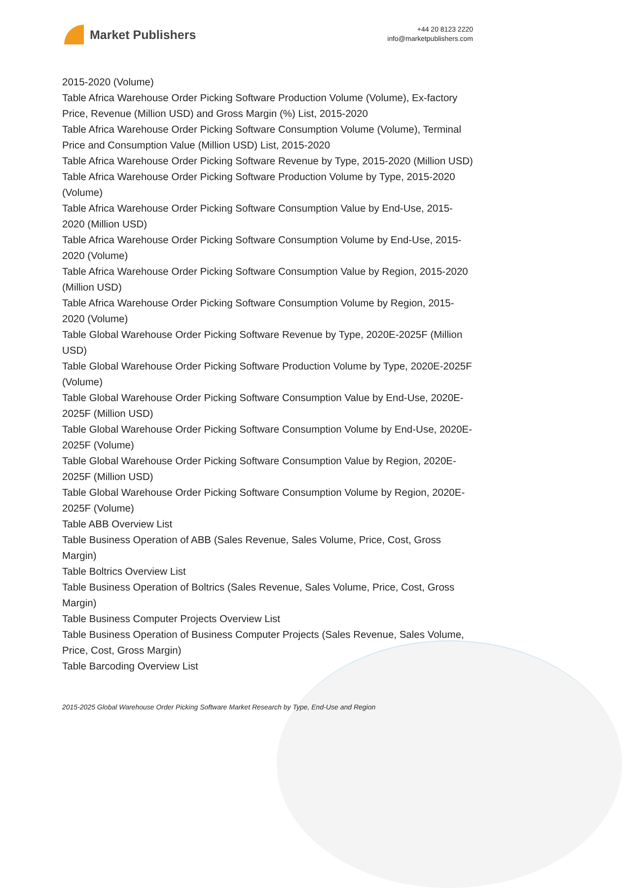Market Publishers
+44 20 8123 2220
info@marketpublishers.com
2015-2020 (Volume)
Table Africa Warehouse Order Picking Software Production Volume (Volume), Ex-factory Price, Revenue (Million USD) and Gross Margin (%) List, 2015-2020
Table Africa Warehouse Order Picking Software Consumption Volume (Volume), Terminal Price and Consumption Value (Million USD) List, 2015-2020
Table Africa Warehouse Order Picking Software Revenue by Type, 2015-2020 (Million USD)
Table Africa Warehouse Order Picking Software Production Volume by Type, 2015-2020 (Volume)
Table Africa Warehouse Order Picking Software Consumption Value by End-Use, 2015-2020 (Million USD)
Table Africa Warehouse Order Picking Software Consumption Volume by End-Use, 2015-2020 (Volume)
Table Africa Warehouse Order Picking Software Consumption Value by Region, 2015-2020 (Million USD)
Table Africa Warehouse Order Picking Software Consumption Volume by Region, 2015-2020 (Volume)
Table Global Warehouse Order Picking Software Revenue by Type, 2020E-2025F (Million USD)
Table Global Warehouse Order Picking Software Production Volume by Type, 2020E-2025F (Volume)
Table Global Warehouse Order Picking Software Consumption Value by End-Use, 2020E-2025F (Million USD)
Table Global Warehouse Order Picking Software Consumption Volume by End-Use, 2020E-2025F (Volume)
Table Global Warehouse Order Picking Software Consumption Value by Region, 2020E-2025F (Million USD)
Table Global Warehouse Order Picking Software Consumption Volume by Region, 2020E-2025F (Volume)
Table ABB Overview List
Table Business Operation of ABB (Sales Revenue, Sales Volume, Price, Cost, Gross Margin)
Table Boltrics Overview List
Table Business Operation of Boltrics (Sales Revenue, Sales Volume, Price, Cost, Gross Margin)
Table Business Computer Projects Overview List
Table Business Operation of Business Computer Projects (Sales Revenue, Sales Volume, Price, Cost, Gross Margin)
Table Barcoding Overview List
2015-2025 Global Warehouse Order Picking Software Market Research by Type, End-Use and Region